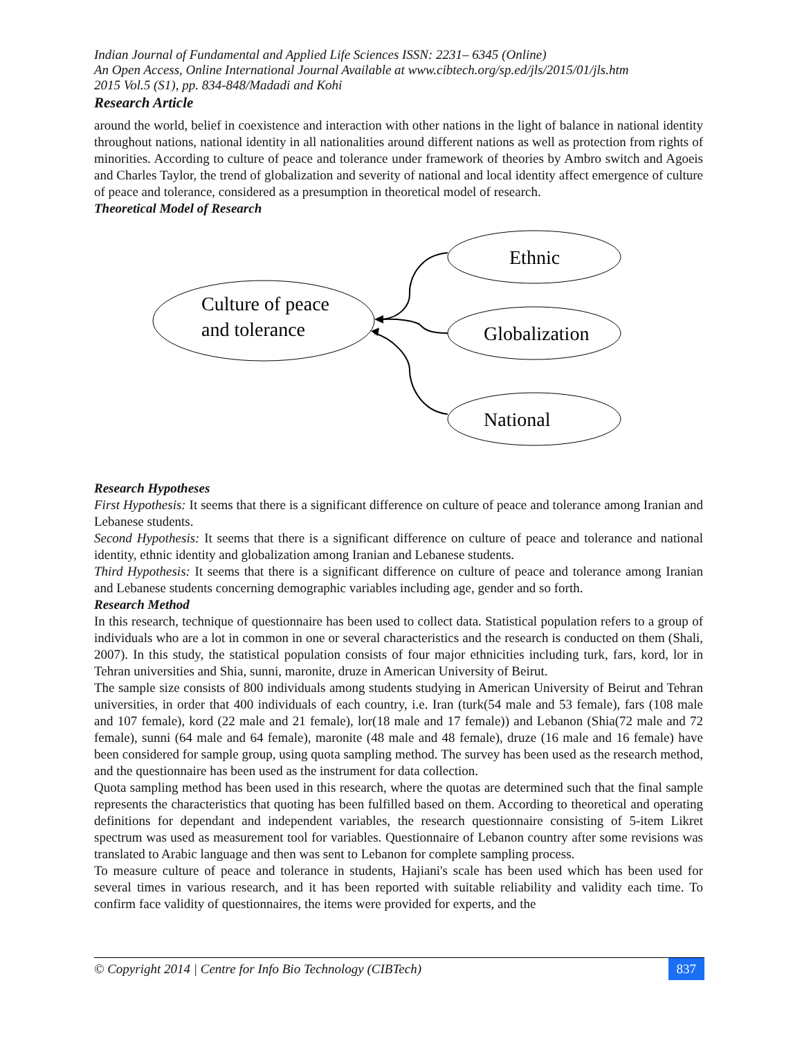Indian Journal of Fundamental and Applied Life Sciences ISSN: 2231– 6345 (Online)
An Open Access, Online International Journal Available at www.cibtech.org/sp.ed/jls/2015/01/jls.htm
2015 Vol.5 (S1), pp. 834-848/Madadi and Kohi
Research Article
around the world, belief in coexistence and interaction with other nations in the light of balance in national identity throughout nations, national identity in all nationalities around different nations as well as protection from rights of minorities. According to culture of peace and tolerance under framework of theories by Ambro switch and Agoeis and Charles Taylor, the trend of globalization and severity of national and local identity affect emergence of culture of peace and tolerance, considered as a presumption in theoretical model of research.
Theoretical Model of Research
Culture of peace
and tolerance
Ethnic
Globalization
National
Research Hypotheses
First Hypothesis: It seems that there is a significant difference on culture of peace and tolerance among Iranian and Lebanese students.
Second Hypothesis: It seems that there is a significant difference on culture of peace and tolerance and national identity, ethnic identity and globalization among Iranian and Lebanese students.
Third Hypothesis: It seems that there is a significant difference on culture of peace and tolerance among Iranian and Lebanese students concerning demographic variables including age, gender and so forth.
Research Method
In this research, technique of questionnaire has been used to collect data. Statistical population refers to a group of individuals who are a lot in common in one or several characteristics and the research is conducted on them (Shali, 2007). In this study, the statistical population consists of four major ethnicities including turk, fars, kord, lor in Tehran universities and Shia, sunni, maronite, druze in American University of Beirut.
The sample size consists of 800 individuals among students studying in American University of Beirut and Tehran universities, in order that 400 individuals of each country, i.e. Iran (turk(54 male and 53 female), fars (108 male and 107 female), kord (22 male and 21 female), lor(18 male and 17 female)) and Lebanon (Shia(72 male and 72 female), sunni (64 male and 64 female), maronite (48 male and 48 female), druze (16 male and 16 female) have been considered for sample group, using quota sampling method. The survey has been used as the research method, and the questionnaire has been used as the instrument for data collection.
Quota sampling method has been used in this research, where the quotas are determined such that the final sample represents the characteristics that quoting has been fulfilled based on them. According to theoretical and operating definitions for dependant and independent variables, the research questionnaire consisting of 5-item Likret spectrum was used as measurement tool for variables. Questionnaire of Lebanon country after some revisions was translated to Arabic language and then was sent to Lebanon for complete sampling process.
To measure culture of peace and tolerance in students, Hajiani's scale has been used which has been used for several times in various research, and it has been reported with suitable reliability and validity each time. To confirm face validity of questionnaires, the items were provided for experts, and the
© Copyright 2014 | Centre for Info Bio Technology (CIBTech) 837